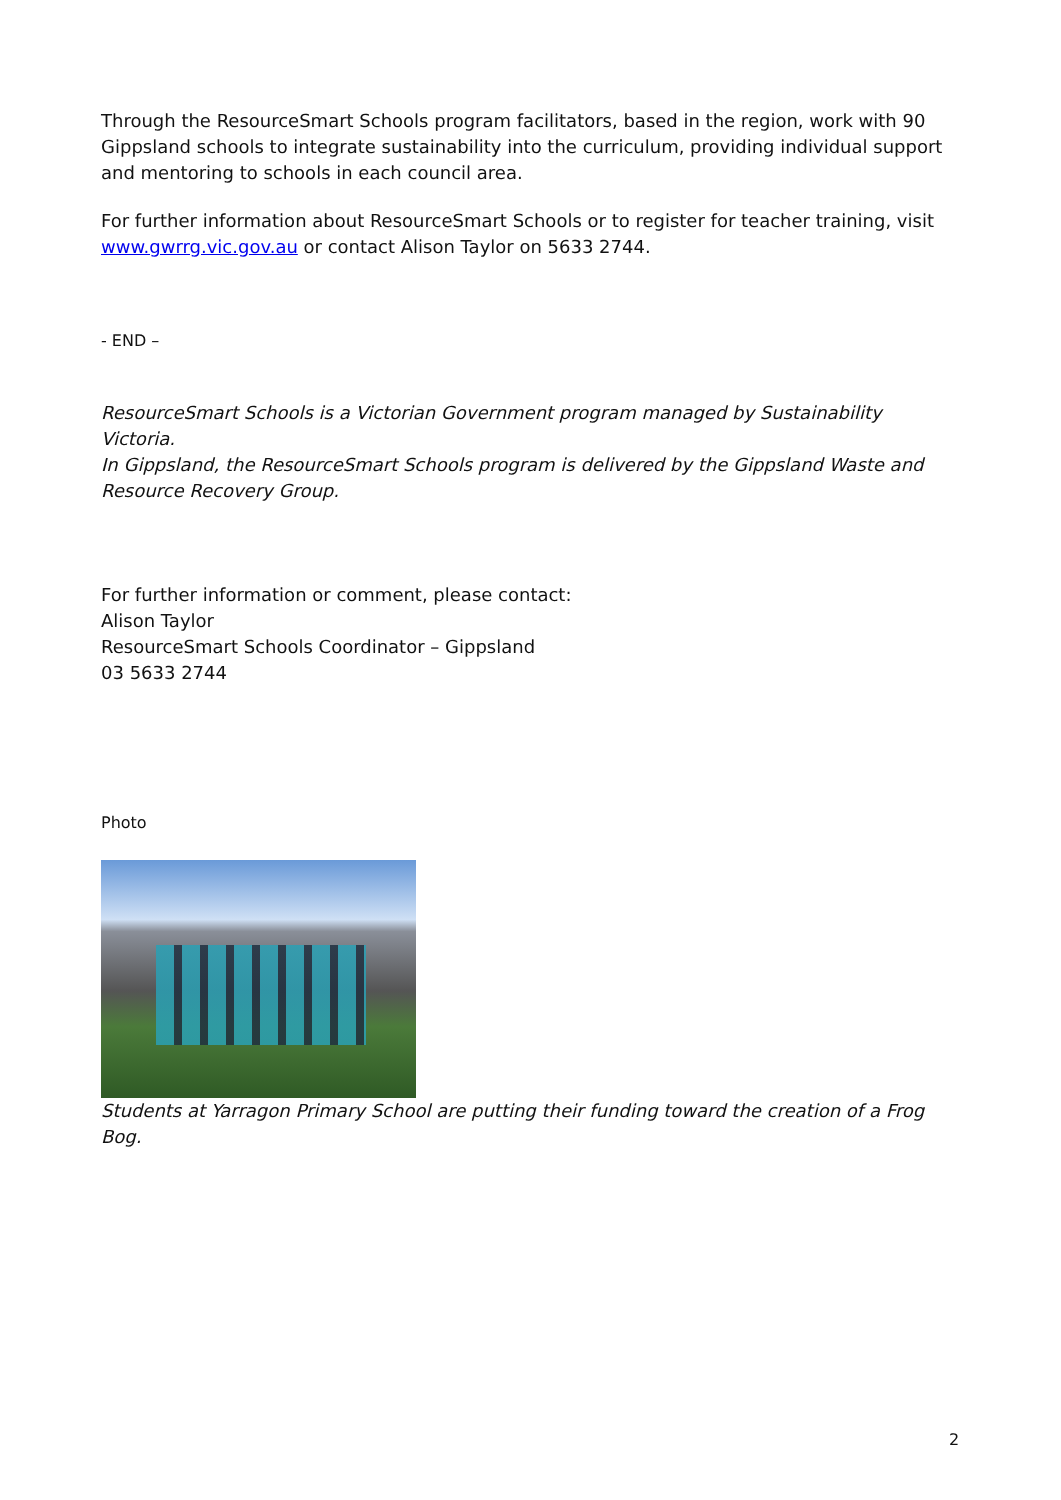Through the ResourceSmart Schools program facilitators, based in the region, work with 90 Gippsland schools to integrate sustainability into the curriculum, providing individual support and mentoring to schools in each council area.
For further information about ResourceSmart Schools or to register for teacher training, visit www.gwrrg.vic.gov.au or contact Alison Taylor on 5633 2744.
- END –
ResourceSmart Schools is a Victorian Government program managed by Sustainability Victoria.
In Gippsland, the ResourceSmart Schools program is delivered by the Gippsland Waste and Resource Recovery Group.
For further information or comment, please contact:
Alison Taylor
ResourceSmart Schools Coordinator – Gippsland
03 5633 2744
Photo
Students at Yarragon Primary School are putting their funding toward the creation of a Frog Bog.
2